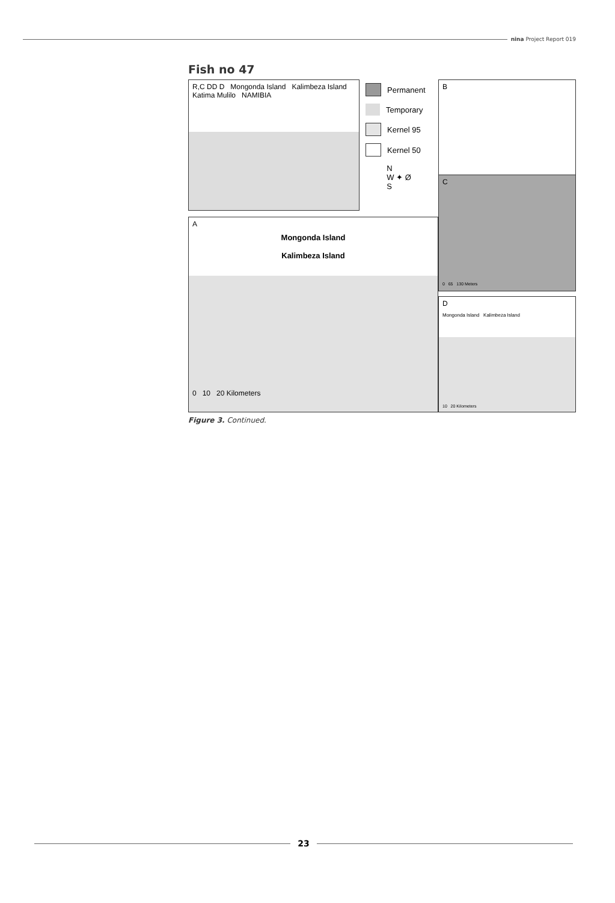nina Project Report 019
Fish no 47
R,C DD D Mongonda Island Kalimbeza Island Katima Mulilo NAMIBIA
Permanent
Temporary
Kernel 95
Kernel 50
N
W ✦ Ø
S
B
A
Mongonda Island
Kalimbeza Island
0 10 20 Kilometers
C
0 65 130 Meters
D
Mongonda Island Kalimbeza Island
10 20 Kilometers
Figure 3. Continued.
23